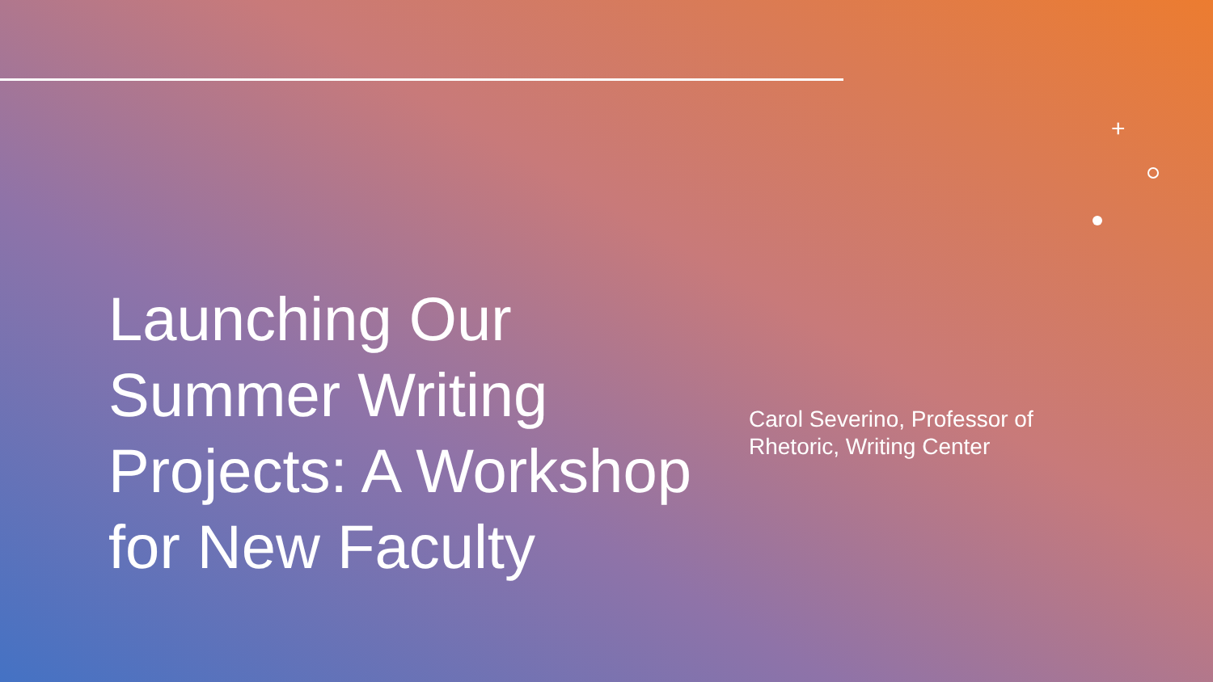+
Launching Our Summer Writing Projects: A Workshop for New Faculty
Carol Severino, Professor of Rhetoric, Writing Center